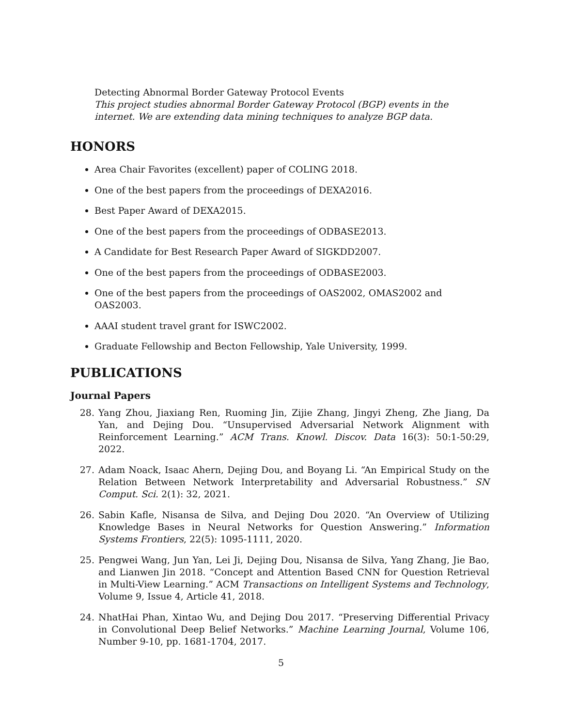Detecting Abnormal Border Gateway Protocol Events
This project studies abnormal Border Gateway Protocol (BGP) events in the internet. We are extending data mining techniques to analyze BGP data.
HONORS
Area Chair Favorites (excellent) paper of COLING 2018.
One of the best papers from the proceedings of DEXA2016.
Best Paper Award of DEXA2015.
One of the best papers from the proceedings of ODBASE2013.
A Candidate for Best Research Paper Award of SIGKDD2007.
One of the best papers from the proceedings of ODBASE2003.
One of the best papers from the proceedings of OAS2002, OMAS2002 and OAS2003.
AAAI student travel grant for ISWC2002.
Graduate Fellowship and Becton Fellowship, Yale University, 1999.
PUBLICATIONS
Journal Papers
28. Yang Zhou, Jiaxiang Ren, Ruoming Jin, Zijie Zhang, Jingyi Zheng, Zhe Jiang, Da Yan, and Dejing Dou. “Unsupervised Adversarial Network Alignment with Reinforcement Learning.” ACM Trans. Knowl. Discov. Data 16(3): 50:1-50:29, 2022.
27. Adam Noack, Isaac Ahern, Dejing Dou, and Boyang Li. “An Empirical Study on the Relation Between Network Interpretability and Adversarial Robustness.” SN Comput. Sci. 2(1): 32, 2021.
26. Sabin Kafle, Nisansa de Silva, and Dejing Dou 2020. “An Overview of Utilizing Knowledge Bases in Neural Networks for Question Answering.” Information Systems Frontiers, 22(5): 1095-1111, 2020.
25. Pengwei Wang, Jun Yan, Lei Ji, Dejing Dou, Nisansa de Silva, Yang Zhang, Jie Bao, and Lianwen Jin 2018. “Concept and Attention Based CNN for Question Retrieval in Multi-View Learning.” ACM Transactions on Intelligent Systems and Technology, Volume 9, Issue 4, Article 41, 2018.
24. NhatHai Phan, Xintao Wu, and Dejing Dou 2017. “Preserving Differential Privacy in Convolutional Deep Belief Networks.” Machine Learning Journal, Volume 106, Number 9-10, pp. 1681-1704, 2017.
5